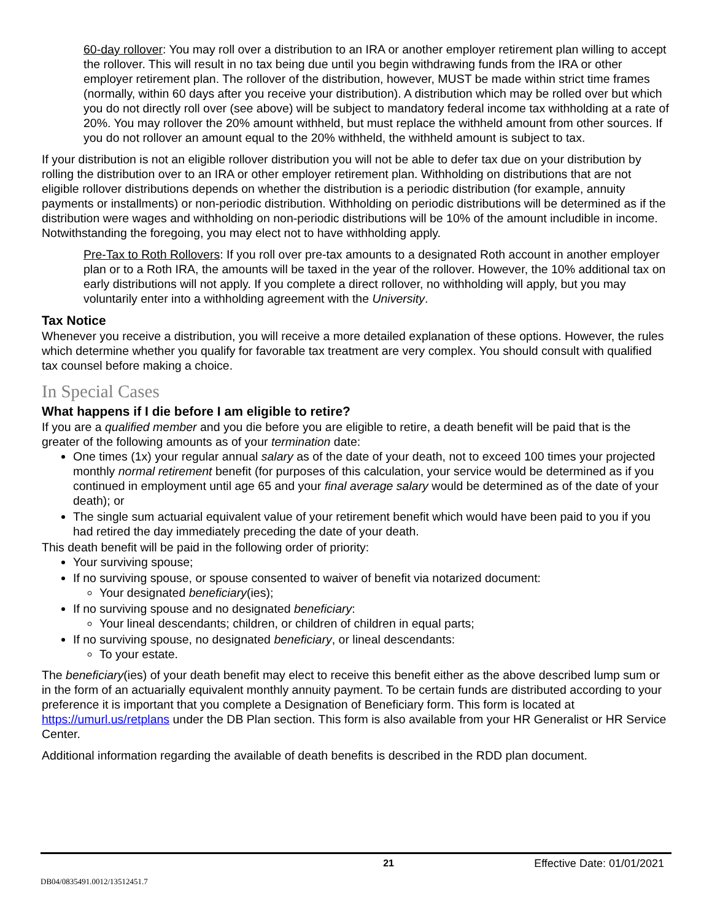60-day rollover: You may roll over a distribution to an IRA or another employer retirement plan willing to accept the rollover. This will result in no tax being due until you begin withdrawing funds from the IRA or other employer retirement plan. The rollover of the distribution, however, MUST be made within strict time frames (normally, within 60 days after you receive your distribution). A distribution which may be rolled over but which you do not directly roll over (see above) will be subject to mandatory federal income tax withholding at a rate of 20%. You may rollover the 20% amount withheld, but must replace the withheld amount from other sources. If you do not rollover an amount equal to the 20% withheld, the withheld amount is subject to tax.
If your distribution is not an eligible rollover distribution you will not be able to defer tax due on your distribution by rolling the distribution over to an IRA or other employer retirement plan. Withholding on distributions that are not eligible rollover distributions depends on whether the distribution is a periodic distribution (for example, annuity payments or installments) or non-periodic distribution. Withholding on periodic distributions will be determined as if the distribution were wages and withholding on non-periodic distributions will be 10% of the amount includible in income. Notwithstanding the foregoing, you may elect not to have withholding apply.
Pre-Tax to Roth Rollovers: If you roll over pre-tax amounts to a designated Roth account in another employer plan or to a Roth IRA, the amounts will be taxed in the year of the rollover. However, the 10% additional tax on early distributions will not apply. If you complete a direct rollover, no withholding will apply, but you may voluntarily enter into a withholding agreement with the University.
Tax Notice
Whenever you receive a distribution, you will receive a more detailed explanation of these options. However, the rules which determine whether you qualify for favorable tax treatment are very complex. You should consult with qualified tax counsel before making a choice.
In Special Cases
What happens if I die before I am eligible to retire?
If you are a qualified member and you die before you are eligible to retire, a death benefit will be paid that is the greater of the following amounts as of your termination date:
One times (1x) your regular annual salary as of the date of your death, not to exceed 100 times your projected monthly normal retirement benefit (for purposes of this calculation, your service would be determined as if you continued in employment until age 65 and your final average salary would be determined as of the date of your death); or
The single sum actuarial equivalent value of your retirement benefit which would have been paid to you if you had retired the day immediately preceding the date of your death.
This death benefit will be paid in the following order of priority:
Your surviving spouse;
If no surviving spouse, or spouse consented to waiver of benefit via notarized document:
Your designated beneficiary(ies);
If no surviving spouse and no designated beneficiary:
Your lineal descendants; children, or children of children in equal parts;
If no surviving spouse, no designated beneficiary, or lineal descendants:
To your estate.
The beneficiary(ies) of your death benefit may elect to receive this benefit either as the above described lump sum or in the form of an actuarially equivalent monthly annuity payment. To be certain funds are distributed according to your preference it is important that you complete a Designation of Beneficiary form. This form is located at https://umurl.us/retplans under the DB Plan section. This form is also available from your HR Generalist or HR Service Center.
Additional information regarding the available of death benefits is described in the RDD plan document.
21 Effective Date: 01/01/2021
DB04/0835491.0012/13512451.7